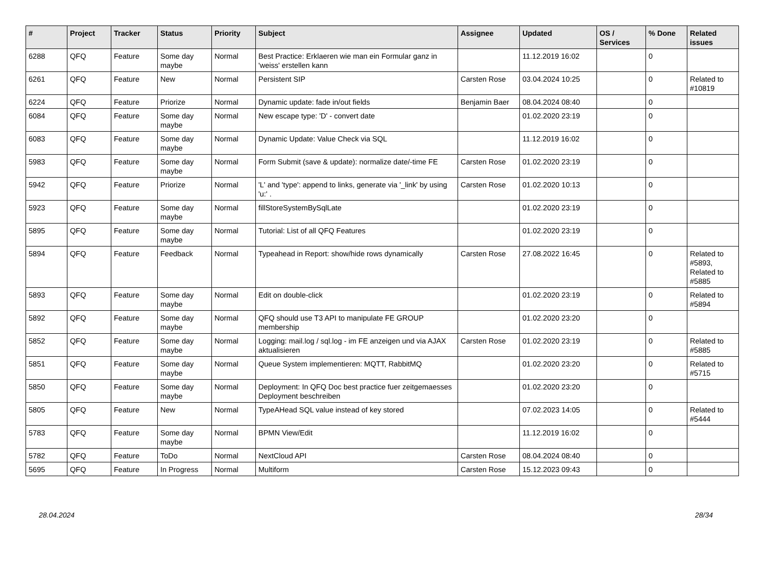| # | Project | Tracker | Status | Priority | Subject | Assignee | Updated | OS / Services | % Done | Related issues |
| --- | --- | --- | --- | --- | --- | --- | --- | --- | --- | --- |
| 6288 | QFQ | Feature | Some day maybe | Normal | Best Practice: Erklaeren wie man ein Formular ganz in 'weiss' erstellen kann | | 11.12.2019 16:02 | | 0 | |
| 6261 | QFQ | Feature | New | Normal | Persistent SIP | Carsten Rose | 03.04.2024 10:25 | | 0 | Related to #10819 |
| 6224 | QFQ | Feature | Priorize | Normal | Dynamic update: fade in/out fields | Benjamin Baer | 08.04.2024 08:40 | | 0 | |
| 6084 | QFQ | Feature | Some day maybe | Normal | New escape type: 'D' - convert date | | 01.02.2020 23:19 | | 0 | |
| 6083 | QFQ | Feature | Some day maybe | Normal | Dynamic Update: Value Check via SQL | | 11.12.2019 16:02 | | 0 | |
| 5983 | QFQ | Feature | Some day maybe | Normal | Form Submit (save & update): normalize date/-time FE | Carsten Rose | 01.02.2020 23:19 | | 0 | |
| 5942 | QFQ | Feature | Priorize | Normal | 'L' and 'type': append to links, generate via '_link' by using 'u:' . | Carsten Rose | 01.02.2020 10:13 | | 0 | |
| 5923 | QFQ | Feature | Some day maybe | Normal | fillStoreSystemBySqlLate | | 01.02.2020 23:19 | | 0 | |
| 5895 | QFQ | Feature | Some day maybe | Normal | Tutorial: List of all QFQ Features | | 01.02.2020 23:19 | | 0 | |
| 5894 | QFQ | Feature | Feedback | Normal | Typeahead in Report: show/hide rows dynamically | Carsten Rose | 27.08.2022 16:45 | | 0 | Related to #5893, Related to #5885 |
| 5893 | QFQ | Feature | Some day maybe | Normal | Edit on double-click | | 01.02.2020 23:19 | | 0 | Related to #5894 |
| 5892 | QFQ | Feature | Some day maybe | Normal | QFQ should use T3 API to manipulate FE GROUP membership | | 01.02.2020 23:20 | | 0 | |
| 5852 | QFQ | Feature | Some day maybe | Normal | Logging: mail.log / sql.log - im FE anzeigen und via AJAX aktualisieren | Carsten Rose | 01.02.2020 23:19 | | 0 | Related to #5885 |
| 5851 | QFQ | Feature | Some day maybe | Normal | Queue System implementieren: MQTT, RabbitMQ | | 01.02.2020 23:20 | | 0 | Related to #5715 |
| 5850 | QFQ | Feature | Some day maybe | Normal | Deployment: In QFQ Doc best practice fuer zeitgemaesses Deployment beschreiben | | 01.02.2020 23:20 | | 0 | |
| 5805 | QFQ | Feature | New | Normal | TypeAHead SQL value instead of key stored | | 07.02.2023 14:05 | | 0 | Related to #5444 |
| 5783 | QFQ | Feature | Some day maybe | Normal | BPMN View/Edit | | 11.12.2019 16:02 | | 0 | |
| 5782 | QFQ | Feature | ToDo | Normal | NextCloud API | Carsten Rose | 08.04.2024 08:40 | | 0 | |
| 5695 | QFQ | Feature | In Progress | Normal | Multiform | Carsten Rose | 15.12.2023 09:43 | | 0 | |
28.04.2024 28/34